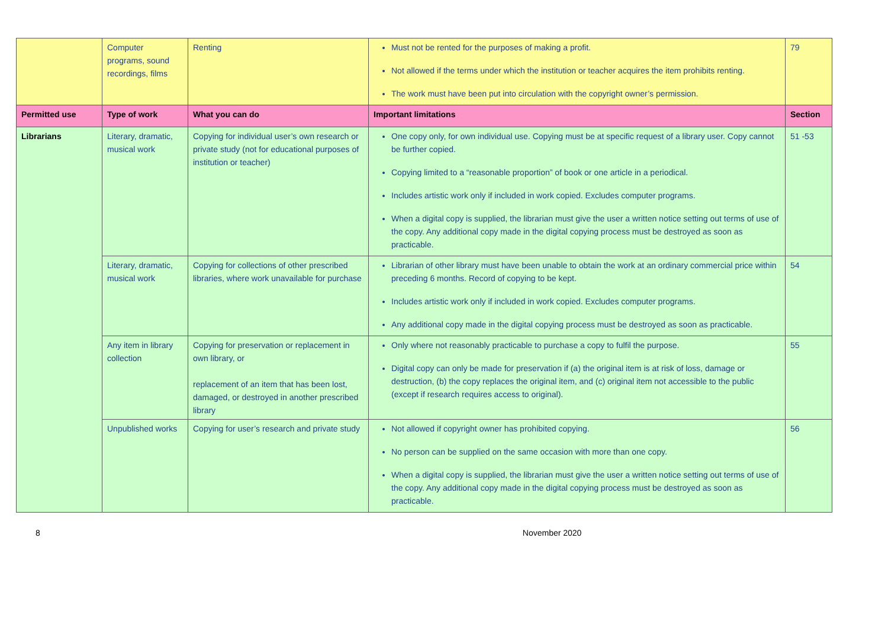| | Computer programs, sound recordings, films | Renting | Must not be rented for the purposes of making a profit. Not allowed if the terms under which the institution or teacher acquires the item prohibits renting. The work must have been put into circulation with the copyright owner’s permission. | 79 |
| Permitted use | Type of work | What you can do | Important limitations | Section |
| Librarians | Literary, dramatic, musical work | Copying for individual user’s own research or private study (not for educational purposes of institution or teacher) | One copy only, for own individual use. Copying must be at specific request of a library user. Copy cannot be further copied. Copying limited to a “reasonable proportion” of book or one article in a periodical. Includes artistic work only if included in work copied. Excludes computer programs. When a digital copy is supplied, the librarian must give the user a written notice setting out terms of use of the copy. Any additional copy made in the digital copying process must be destroyed as soon as practicable. | 51 -53 |
| | Literary, dramatic, musical work | Copying for collections of other prescribed libraries, where work unavailable for purchase | Librarian of other library must have been unable to obtain the work at an ordinary commercial price within preceding 6 months. Record of copying to be kept. Includes artistic work only if included in work copied. Excludes computer programs. Any additional copy made in the digital copying process must be destroyed as soon as practicable. | 54 |
| | Any item in library collection | Copying for preservation or replacement in own library, or replacement of an item that has been lost, damaged, or destroyed in another prescribed library | Only where not reasonably practicable to purchase a copy to fulfil the purpose. Digital copy can only be made for preservation if (a) the original item is at risk of loss, damage or destruction, (b) the copy replaces the original item, and (c) original item not accessible to the public (except if research requires access to original). | 55 |
| | Unpublished works | Copying for user’s research and private study | Not allowed if copyright owner has prohibited copying. No person can be supplied on the same occasion with more than one copy. When a digital copy is supplied, the librarian must give the user a written notice setting out terms of use of the copy. Any additional copy made in the digital copying process must be destroyed as soon as practicable. | 56 |
8 November 2020